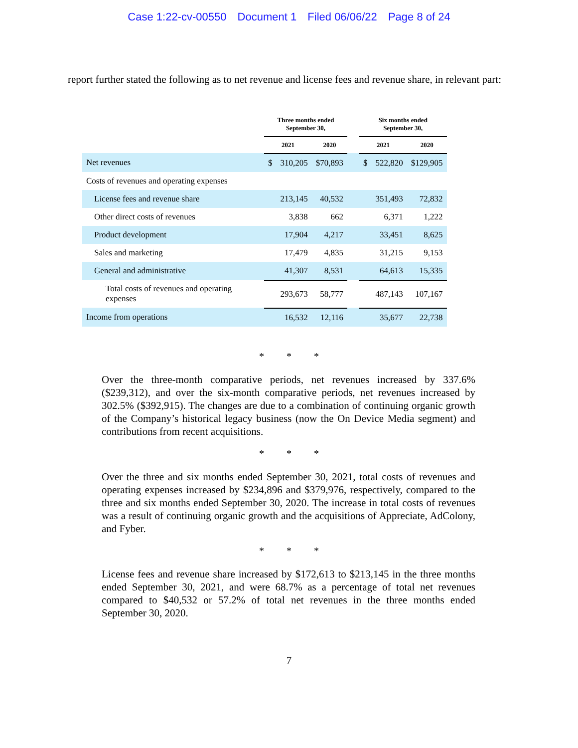Case 1:22-cv-00550 Document 1 Filed 06/06/22 Page 8 of 24
report further stated the following as to net revenue and license fees and revenue share, in relevant part:
| | Three months ended September 30, | | | | Six months ended September 30, | | |
| --- | --- | --- | --- | --- | --- | --- | --- |
| | 2021 | | 2020 | | 2021 | | 2020 |
| Net revenues | $ | 310,205 | $70,893 | | $ | 522,820 | $129,905 |
| Costs of revenues and operating expenses | | | | | | | |
| License fees and revenue share | | 213,145 | 40,532 | | | 351,493 | 72,832 |
| Other direct costs of revenues | | 3,838 | 662 | | | 6,371 | 1,222 |
| Product development | | 17,904 | 4,217 | | | 33,451 | 8,625 |
| Sales and marketing | | 17,479 | 4,835 | | | 31,215 | 9,153 |
| General and administrative | | 41,307 | 8,531 | | | 64,613 | 15,335 |
| Total costs of revenues and operating expenses | | 293,673 | 58,777 | | | 487,143 | 107,167 |
| Income from operations | | 16,532 | 12,116 | | | 35,677 | 22,738 |
* * *
Over the three-month comparative periods, net revenues increased by 337.6% ($239,312), and over the six-month comparative periods, net revenues increased by 302.5% ($392,915). The changes are due to a combination of continuing organic growth of the Company’s historical legacy business (now the On Device Media segment) and contributions from recent acquisitions.
* * *
Over the three and six months ended September 30, 2021, total costs of revenues and operating expenses increased by $234,896 and $379,976, respectively, compared to the three and six months ended September 30, 2020. The increase in total costs of revenues was a result of continuing organic growth and the acquisitions of Appreciate, AdColony, and Fyber.
* * *
License fees and revenue share increased by $172,613 to $213,145 in the three months ended September 30, 2021, and were 68.7% as a percentage of total net revenues compared to $40,532 or 57.2% of total net revenues in the three months ended September 30, 2020.
7